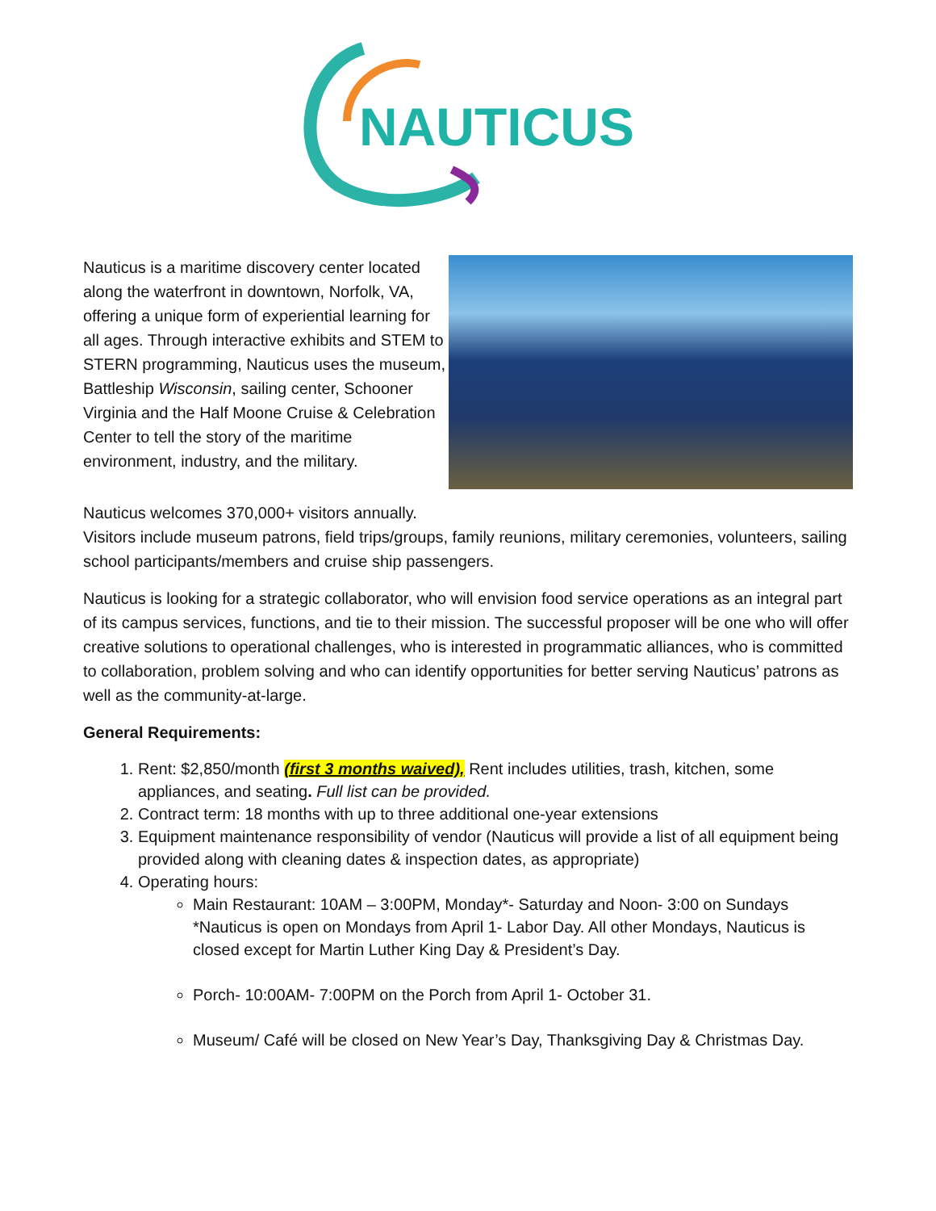NAUTICUS
Nauticus is a maritime discovery center located along the waterfront in downtown, Norfolk, VA, offering a unique form of experiential learning for all ages. Through interactive exhibits and STEM to STERN programming, Nauticus uses the museum, Battleship Wisconsin, sailing center, Schooner Virginia and the Half Moone Cruise & Celebration Center to tell the story of the maritime environment, industry, and the military.
Nauticus welcomes 370,000+ visitors annually.
Visitors include museum patrons, field trips/groups, family reunions, military ceremonies, volunteers, sailing school participants/members and cruise ship passengers.
Nauticus is looking for a strategic collaborator, who will envision food service operations as an integral part of its campus services, functions, and tie to their mission. The successful proposer will be one who will offer creative solutions to operational challenges, who is interested in programmatic alliances, who is committed to collaboration, problem solving and who can identify opportunities for better serving Nauticus’ patrons as well as the community-at-large.
General Requirements:
1. Rent: $2,850/month (first 3 months waived), Rent includes utilities, trash, kitchen, some appliances, and seating. Full list can be provided.
2. Contract term: 18 months with up to three additional one-year extensions
3. Equipment maintenance responsibility of vendor (Nauticus will provide a list of all equipment being provided along with cleaning dates & inspection dates, as appropriate)
4. Operating hours:
Main Restaurant: 10AM – 3:00PM, Monday*- Saturday and Noon- 3:00 on Sundays *Nauticus is open on Mondays from April 1- Labor Day. All other Mondays, Nauticus is closed except for Martin Luther King Day & President’s Day.
Porch- 10:00AM- 7:00PM on the Porch from April 1- October 31.
Museum/ Café will be closed on New Year’s Day, Thanksgiving Day & Christmas Day.